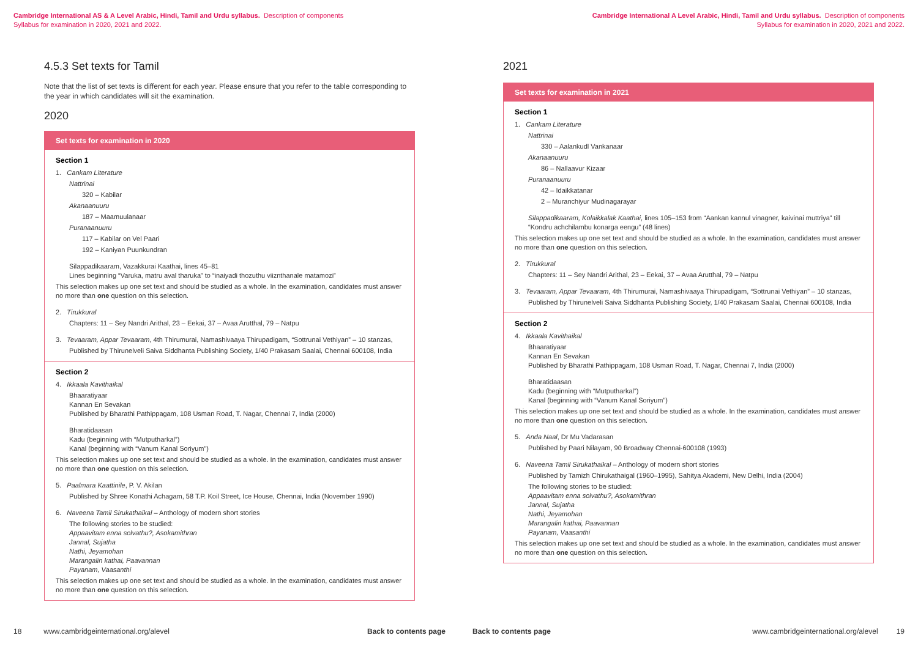Cambridge International AS & A Level Arabic, Hindi, Tamil and Urdu syllabus. Description of components
Syllabus for examination in 2020, 2021 and 2022.
4.5.3 Set texts for Tamil
Note that the list of set texts is different for each year. Please ensure that you refer to the table corresponding to the year in which candidates will sit the examination.
2020
Set texts for examination in 2020
Section 1
1. Cankam Literature
Nattrinai
320 – Kabilar
Akanaanuuru
187 – Maamuulanaar
Puranaanuuru
117 – Kabilar on Vel Paari
192 – Kaniyan Puunkundran
Silappadikaaram, Vazakkurai Kaathai, lines 45–81
Lines beginning “Varuka, matru aval tharuka” to “inaiyadi thozuthu viiznthanale matamozi”
This selection makes up one set text and should be studied as a whole. In the examination, candidates must answer no more than one question on this selection.
2. Tirukkural
Chapters: 11 – Sey Nandri Arithal, 23 – Eekai, 37 – Avaa Arutthal, 79 – Natpu
3. Tevaaram, Appar Tevaaram, 4th Thirumurai, Namashivaaya Thirupadigam, “Sottrunai Vethiyan” – 10 stanzas,
Published by Thirunelveli Saiva Siddhanta Publishing Society, 1/40 Prakasam Saalai, Chennai 600108, India
Section 2
4. Ikkaala Kavithaikal
Bhaaratiyaar
Kannan En Sevakan
Published by Bharathi Pathippagam, 108 Usman Road, T. Nagar, Chennai 7, India (2000)
Bharatidaasan
Kadu (beginning with “Mutputharkal”)
Kanal (beginning with “Vanum Kanal Soriyum”)
This selection makes up one set text and should be studied as a whole. In the examination, candidates must answer no more than one question on this selection.
5. Paalmara Kaattinile, P. V. Akilan
Published by Shree Konathi Achagam, 58 T.P. Koil Street, Ice House, Chennai, India (November 1990)
6. Naveena Tamil Sirukathaikal – Anthology of modern short stories
The following stories to be studied:
Appaavitam enna solvathu?, Asokamithran
Jannal, Sujatha
Nathi, Jeyamohan
Marangalin kathai, Paavannan
Payanam, Vaasanthi
This selection makes up one set text and should be studied as a whole. In the examination, candidates must answer no more than one question on this selection.
18 www.cambridgeinternational.org/alevel Back to contents page
Cambridge International A Level Arabic, Hindi, Tamil and Urdu syllabus. Description of components
Syllabus for examination in 2020, 2021 and 2022.
2021
Set texts for examination in 2021
Section 1
1. Cankam Literature
Nattrinai
330 – Aalankudl Vankanaar
Akanaanuuru
86 – Nallaavur Kizaar
Puranaanuuru
42 – Idaikkatanar
2 – Muranchiyur Mudinagarayar
Silappadikaaram, Kolaikkalak Kaathai, lines 105–153 from “Aankan kannul vinagner, kaivinai muttriya” till “Kondru achchilambu konarga eengu” (48 lines)
This selection makes up one set text and should be studied as a whole. In the examination, candidates must answer no more than one question on this selection.
2. Tirukkural
Chapters: 11 – Sey Nandri Arithal, 23 – Eekai, 37 – Avaa Arutthal, 79 – Natpu
3. Tevaaram, Appar Tevaaram, 4th Thirumurai, Namashivaaya Thirupadigam, “Sottrunai Vethiyan” – 10 stanzas,
Published by Thirunelveli Saiva Siddhanta Publishing Society, 1/40 Prakasam Saalai, Chennai 600108, India
Section 2
4. Ikkaala Kavithaikal
Bhaaratiyaar
Kannan En Sevakan
Published by Bharathi Pathippagam, 108 Usman Road, T. Nagar, Chennai 7, India (2000)
Bharatidaasan
Kadu (beginning with “Mutputharkal”)
Kanal (beginning with “Vanum Kanal Soriyum”)
This selection makes up one set text and should be studied as a whole. In the examination, candidates must answer no more than one question on this selection.
5. Anda Naal, Dr Mu Vadarasan
Published by Paari Nilayam, 90 Broadway Chennai-600108 (1993)
6. Naveena Tamil Sirukathaikal – Anthology of modern short stories
Published by Tamizh Chirukathaigal (1960–1995), Sahitya Akademi, New Delhi, India (2004)
The following stories to be studied:
Appaavitam enna solvathu?, Asokamithran
Jannal, Sujatha
Nathi, Jeyamohan
Marangalin kathai, Paavannan
Payanam, Vaasanthi
This selection makes up one set text and should be studied as a whole. In the examination, candidates must answer no more than one question on this selection.
Back to contents page www.cambridgeinternational.org/alevel 19